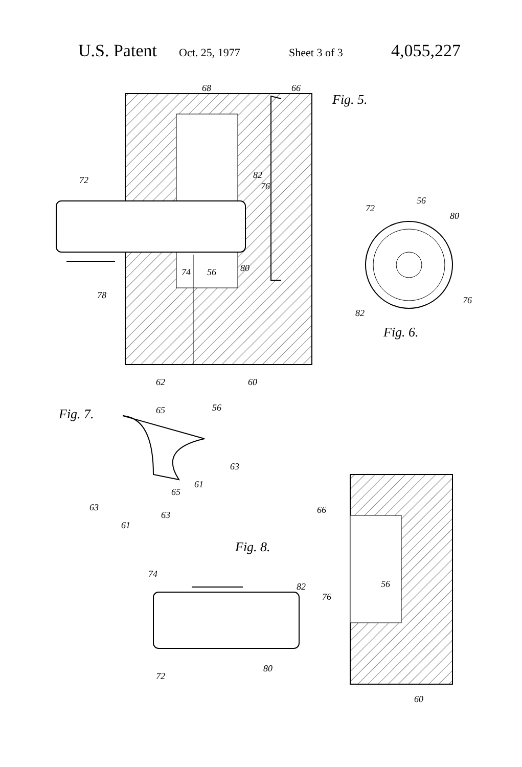U.S. Patent Oct. 25, 1977 Sheet 3 of 3 4,055,227
68
66
Fig. 5.
72
82
76
74
56
80
78
62
60
72
56
80
76
82
Fig. 6.
Fig. 7.
65
56
63
61
65
63
61
63
66
Fig. 8.
74
82
76
56
72
80
60